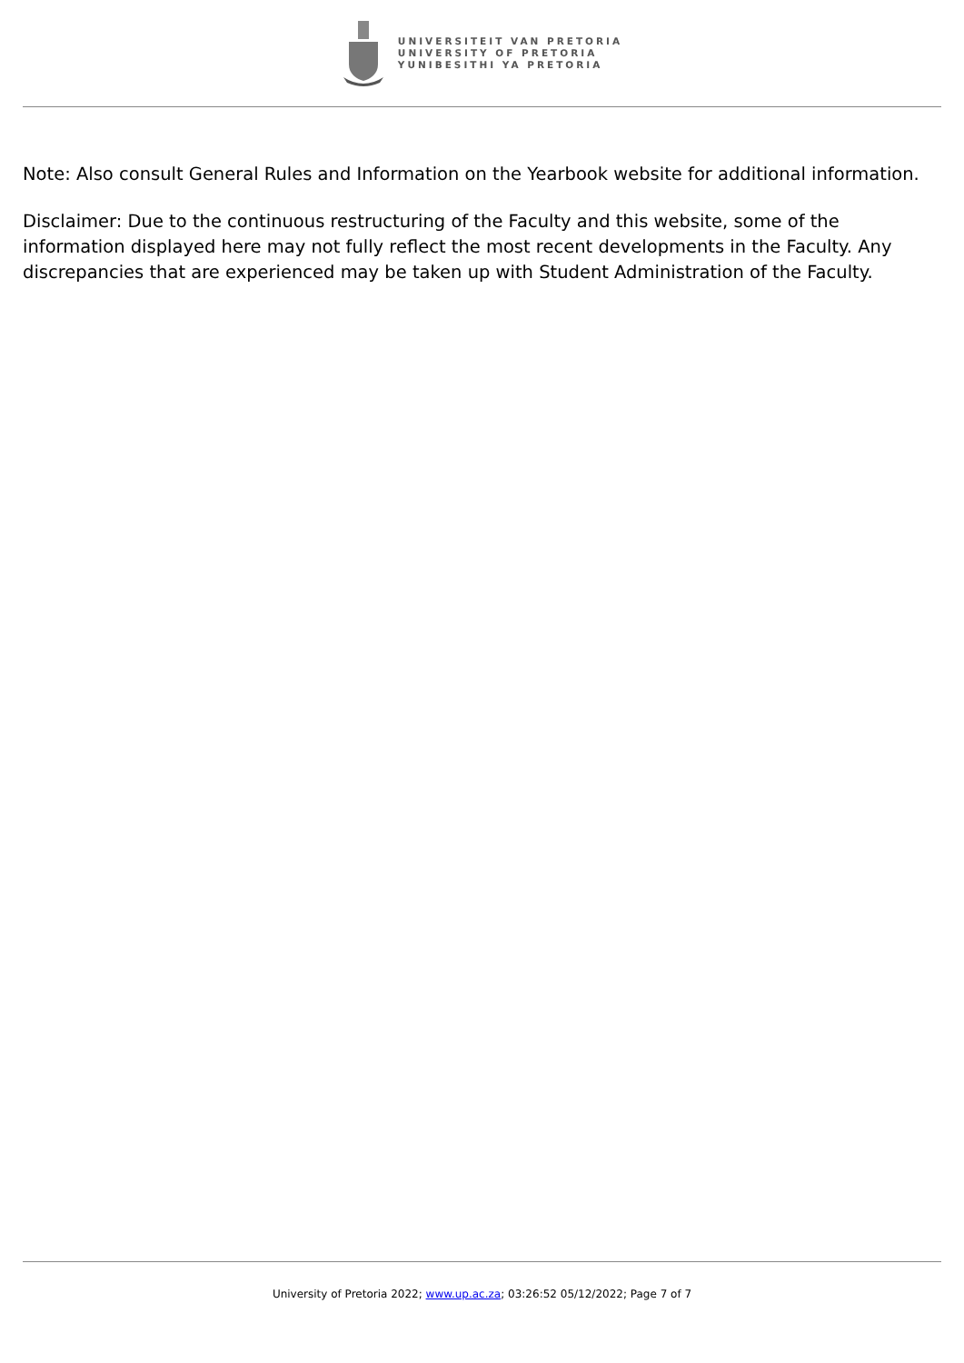UNIVERSITEIT VAN PRETORIA
UNIVERSITY OF PRETORIA
YUNIBESITHI YA PRETORIA
Note: Also consult General Rules and Information on the Yearbook website for additional information.
Disclaimer: Due to the continuous restructuring of the Faculty and this website, some of the information displayed here may not fully reflect the most recent developments in the Faculty. Any discrepancies that are experienced may be taken up with Student Administration of the Faculty.
University of Pretoria 2022; www.up.ac.za; 03:26:52 05/12/2022; Page 7 of 7